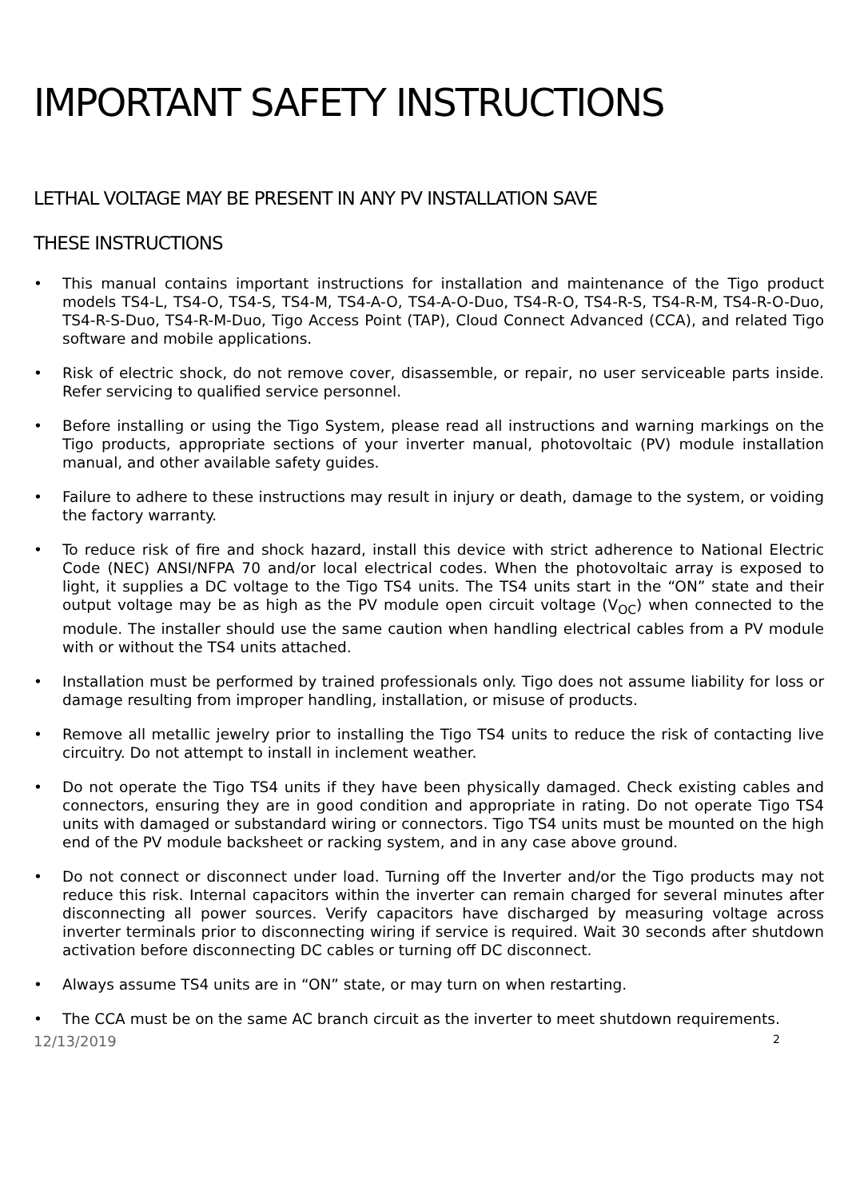IMPORTANT SAFETY INSTRUCTIONS
LETHAL VOLTAGE MAY BE PRESENT IN ANY PV INSTALLATION SAVE
THESE INSTRUCTIONS
• This manual contains important instructions for installation and maintenance of the Tigo product models TS4-L, TS4-O, TS4-S, TS4-M, TS4-A-O, TS4-A-O-Duo, TS4-R-O, TS4-R-S, TS4-R-M, TS4-R-O-Duo, TS4-R-S-Duo, TS4-R-M-Duo, Tigo Access Point (TAP), Cloud Connect Advanced (CCA), and related Tigo software and mobile applications.
• Risk of electric shock, do not remove cover, disassemble, or repair, no user serviceable parts inside. Refer servicing to qualified service personnel.
• Before installing or using the Tigo System, please read all instructions and warning markings on the Tigo products, appropriate sections of your inverter manual, photovoltaic (PV) module installation manual, and other available safety guides.
• Failure to adhere to these instructions may result in injury or death, damage to the system, or voiding the factory warranty.
• To reduce risk of fire and shock hazard, install this device with strict adherence to National Electric Code (NEC) ANSI/NFPA 70 and/or local electrical codes. When the photovoltaic array is exposed to light, it supplies a DC voltage to the Tigo TS4 units. The TS4 units start in the “ON” state and their output voltage may be as high as the PV module open circuit voltage (V<sub>OC</sub>) when connected to the module. The installer should use the same caution when handling electrical cables from a PV module with or without the TS4 units attached.
• Installation must be performed by trained professionals only. Tigo does not assume liability for loss or damage resulting from improper handling, installation, or misuse of products.
• Remove all metallic jewelry prior to installing the Tigo TS4 units to reduce the risk of contacting live circuitry. Do not attempt to install in inclement weather.
• Do not operate the Tigo TS4 units if they have been physically damaged. Check existing cables and connectors, ensuring they are in good condition and appropriate in rating. Do not operate Tigo TS4 units with damaged or substandard wiring or connectors. Tigo TS4 units must be mounted on the high end of the PV module backsheet or racking system, and in any case above ground.
• Do not connect or disconnect under load. Turning off the Inverter and/or the Tigo products may not reduce this risk. Internal capacitors within the inverter can remain charged for several minutes after disconnecting all power sources. Verify capacitors have discharged by measuring voltage across inverter terminals prior to disconnecting wiring if service is required. Wait 30 seconds after shutdown activation before disconnecting DC cables or turning off DC disconnect.
• Always assume TS4 units are in “ON” state, or may turn on when restarting.
• The CCA must be on the same AC branch circuit as the inverter to meet shutdown requirements.
12/13/2019 2